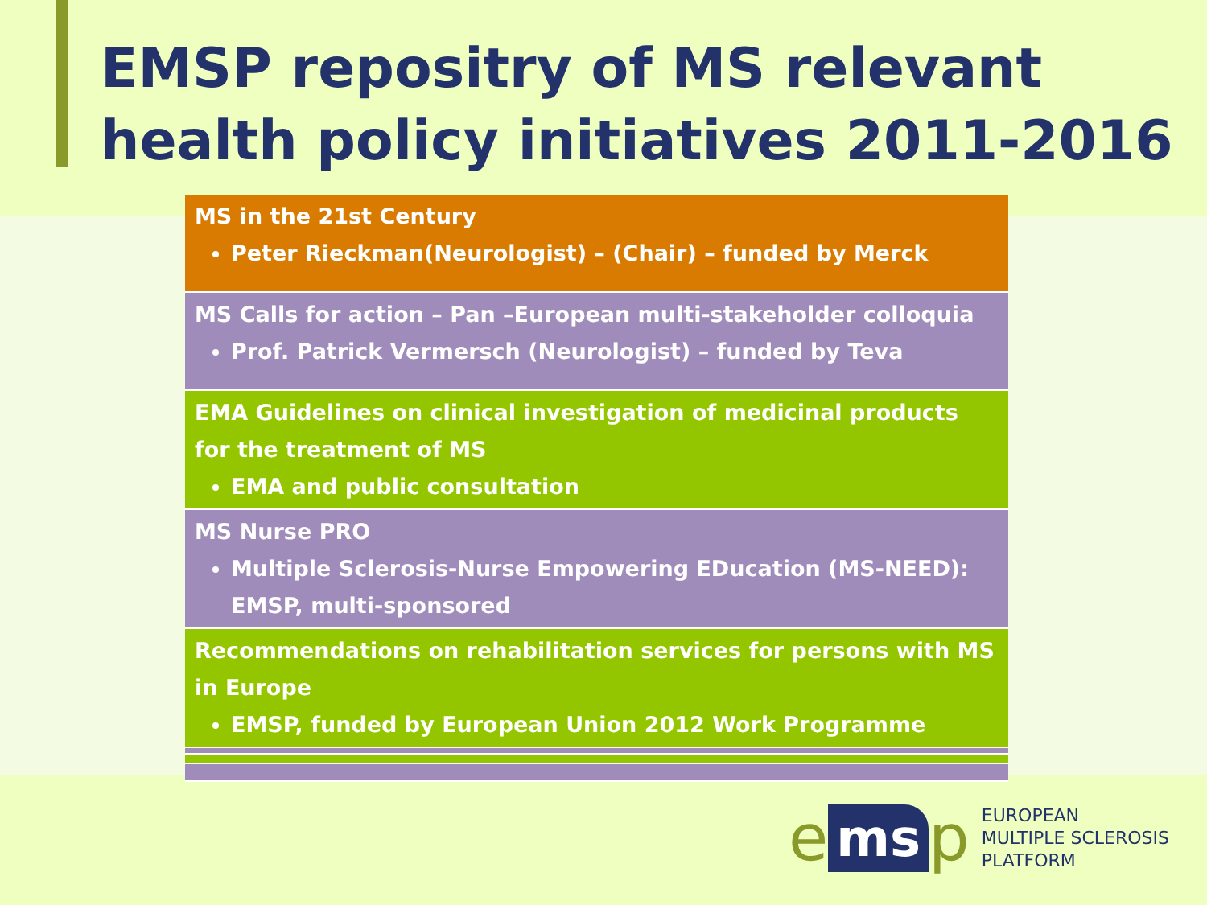EMSP repositry of MS relevant health policy initiatives 2011-2016
| MS in the 21st Century Peter Rieckman(Neurologist) – (Chair) – funded by Merck |
| MS Calls for action – Pan –European multi-stakeholder colloquia Prof. Patrick Vermersch (Neurologist) – funded by Teva |
| EMA Guidelines on clinical investigation of medicinal products for the treatment of MS EMA and public consultation |
| MS Nurse PRO Multiple Sclerosis-Nurse Empowering EDucation (MS-NEED): EMSP, multi-sponsored |
| Recommendations on rehabilitation services for persons with MS in Europe EMSP, funded by European Union 2012 Work Programme |
ems p
EUROPEAN
MULTIPLE SCLEROSIS
PLATFORM